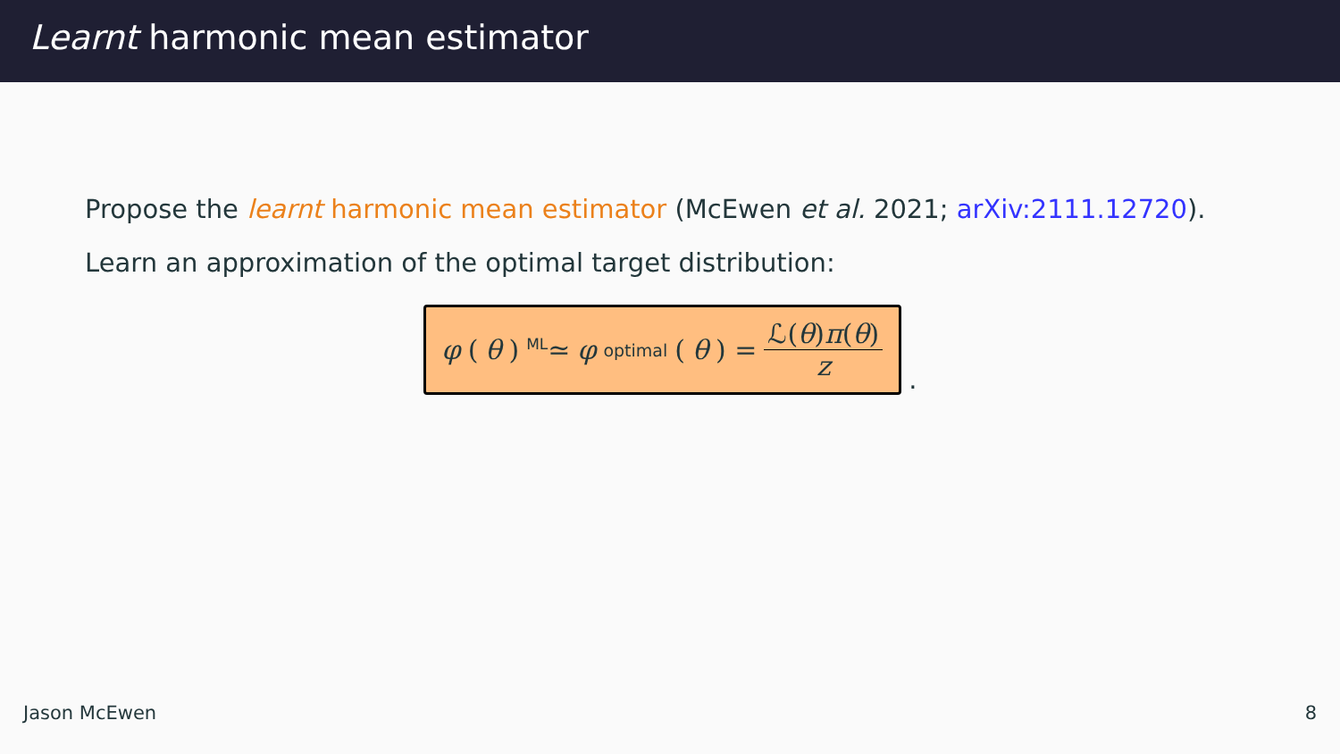Learnt harmonic mean estimator
Propose the learnt harmonic mean estimator (McEwen et al. 2021; arXiv:2111.12720).
Learn an approximation of the optimal target distribution:
φ (θ) <sup>ML</sup>≃ φ<sup>optimal</sup>(θ) = ℒ(θ)π(θ) z
.
Jason McEwen 8